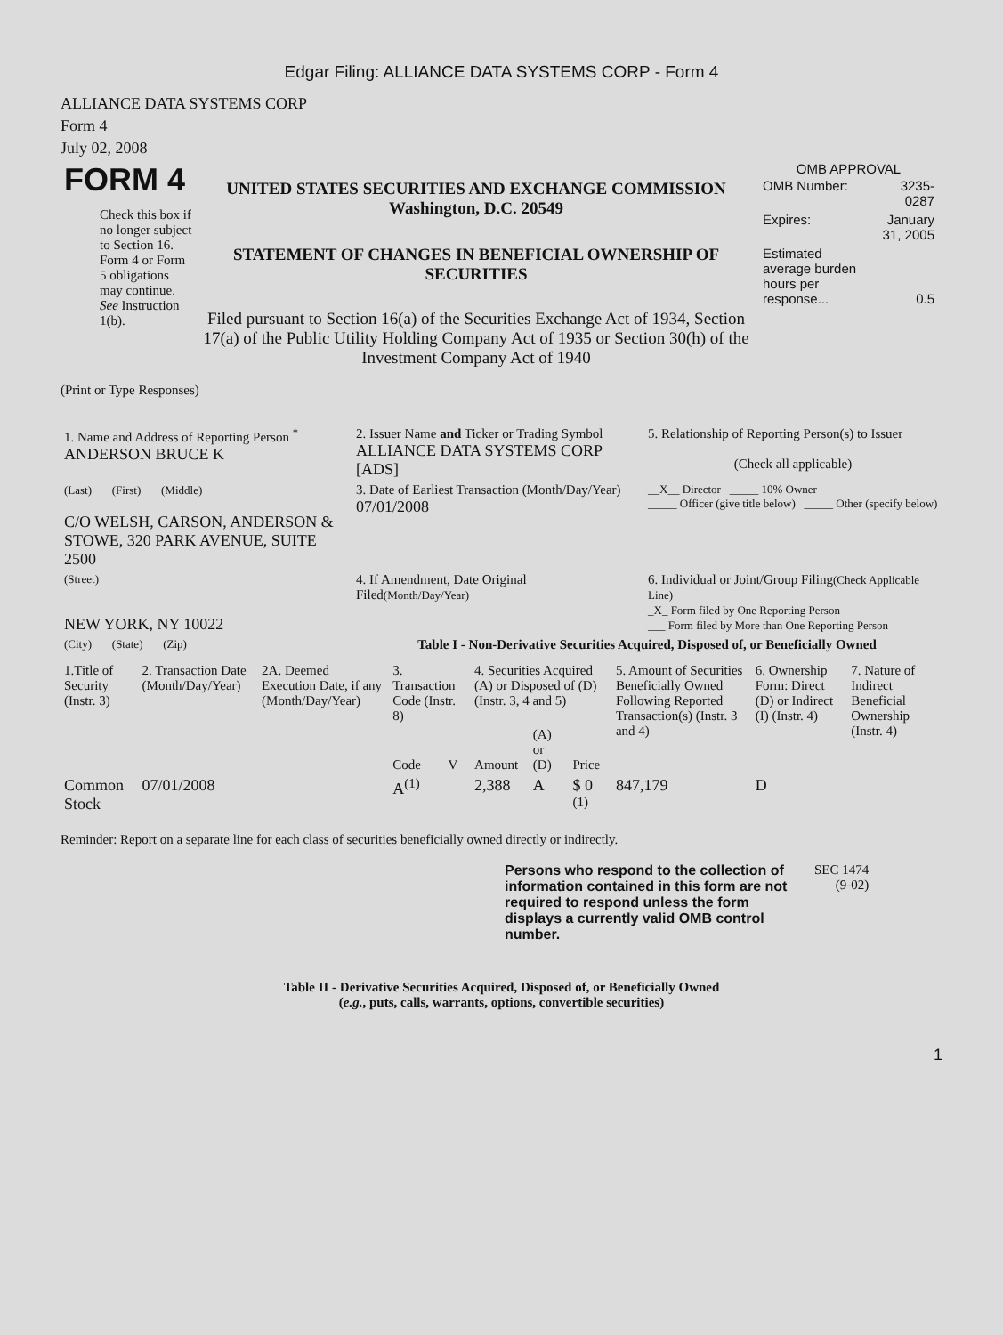Edgar Filing: ALLIANCE DATA SYSTEMS CORP - Form 4
ALLIANCE DATA SYSTEMS CORP
Form 4
July 02, 2008
| FORM 4 Check this box if no longer subject to Section 16. Form 4 or Form 5 obligations may continue. See Instruction 1(b). | UNITED STATES SECURITIES AND EXCHANGE COMMISSION Washington, D.C. 20549 STATEMENT OF CHANGES IN BENEFICIAL OWNERSHIP OF SECURITIES Filed pursuant to Section 16(a) of the Securities Exchange Act of 1934, Section 17(a) of the Public Utility Holding Company Act of 1935 or Section 30(h) of the Investment Company Act of 1940 | OMB APPROVAL / OMB Number: / 3235-0287 / / Expires: / January 31, 2005 / / Estimated average burden hours per response... / 0.5 / |
(Print or Type Responses)
| 1. Name and Address of Reporting Person <sup>*</sup> ANDERSON BRUCE K | 2. Issuer Name and Ticker or Trading Symbol ALLIANCE DATA SYSTEMS CORP [ADS] | 5. Relationship of Reporting Person(s) to Issuer (Check all applicable) |
| (Last) (First) (Middle) C/O WELSH, CARSON, ANDERSON & STOWE, 320 PARK AVENUE, SUITE 2500 | 3. Date of Earliest Transaction (Month/Day/Year) 07/01/2008 | __X__ Director _____ 10% Owner _____ Officer (give title below) _____ Other (specify below) |
| (Street) NEW YORK, NY 10022 | 4. If Amendment, Date Original Filed (Month/Day/Year) | 6. Individual or Joint/Group Filing (Check Applicable Line) _X_ Form filed by One Reporting Person ___ Form filed by More than One Reporting Person |
| (City) (State) (Zip) | Table I - Non-Derivative Securities Acquired, Disposed of, or Beneficially Owned | |
| 1.Title of Security (Instr. 3) | 2. Transaction Date (Month/Day/Year) | 2A. Deemed Execution Date, if any (Month/Day/Year) | 3. Transaction Code (Instr. 8) | | 4. Securities Acquired (A) or Disposed of (D) (Instr. 3, 4 and 5) | | | 5. Amount of Securities Beneficially Owned Following Reported Transaction(s) (Instr. 3 and 4) | 6. Ownership Form: Direct (D) or Indirect (I) (Instr. 4) | 7. Nature of Indirect Beneficial Ownership (Instr. 4) |
| --- | --- | --- | --- | --- | --- | --- | --- | --- | --- | --- |
| | | | Code | V | Amount | (A) or (D) | Price | | | |
| Common Stock | 07/01/2008 | | A<sup>(1)</sup> | | 2,388 | A | $ 0 <sup>(1)</sup> | 847,179 | D | |
Reminder: Report on a separate line for each class of securities beneficially owned directly or indirectly.
| Persons who respond to the collection of information contained in this form are not required to respond unless the form displays a currently valid OMB control number. | SEC 1474 (9-02) |
Table II - Derivative Securities Acquired, Disposed of, or Beneficially Owned
(e.g., puts, calls, warrants, options, convertible securities)
1